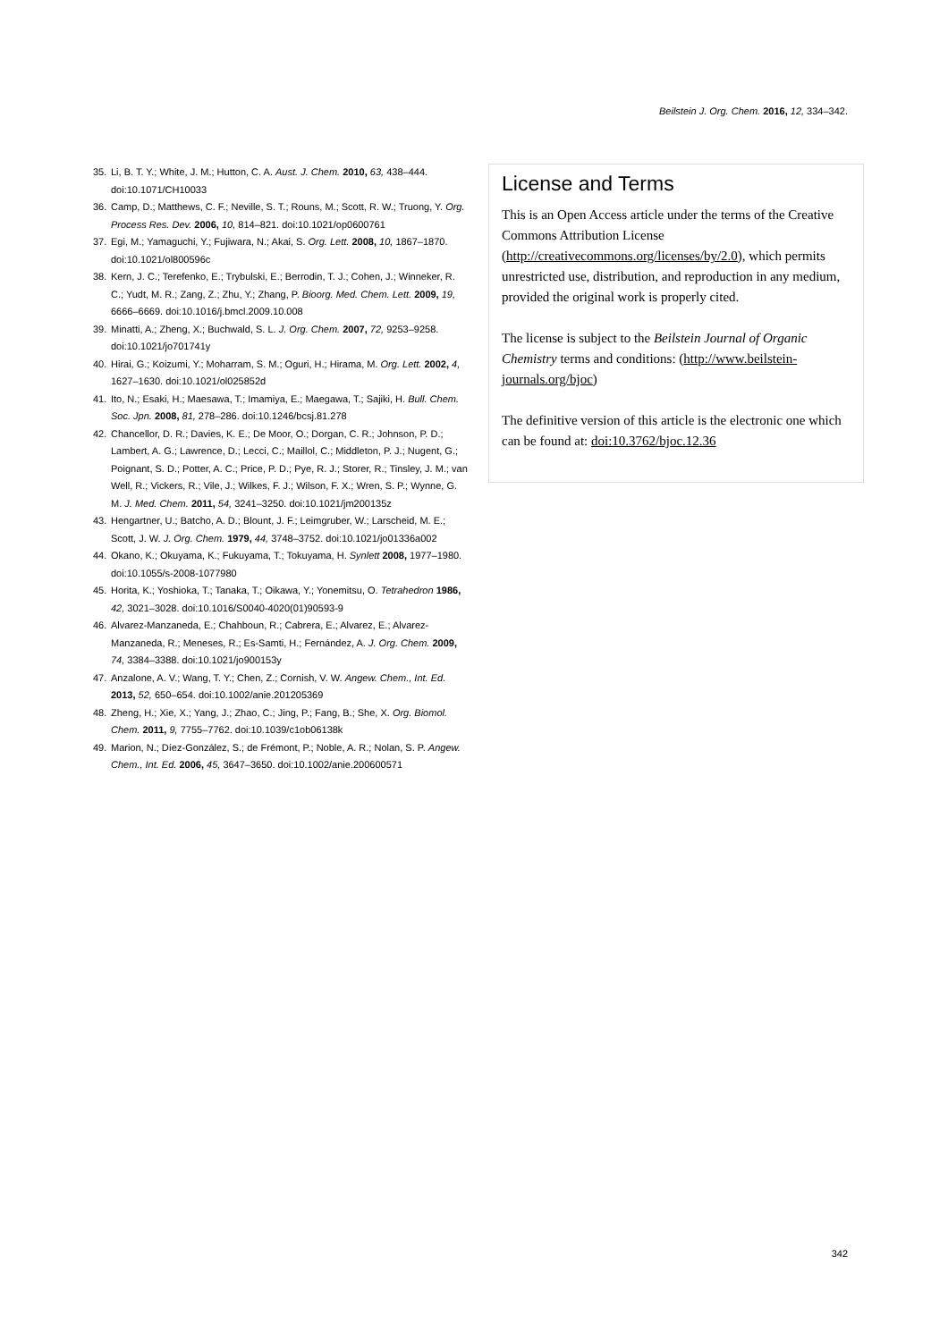Beilstein J. Org. Chem. 2016, 12, 334–342.
35. Li, B. T. Y.; White, J. M.; Hutton, C. A. Aust. J. Chem. 2010, 63, 438–444. doi:10.1071/CH10033
36. Camp, D.; Matthews, C. F.; Neville, S. T.; Rouns, M.; Scott, R. W.; Truong, Y. Org. Process Res. Dev. 2006, 10, 814–821. doi:10.1021/op0600761
37. Egi, M.; Yamaguchi, Y.; Fujiwara, N.; Akai, S. Org. Lett. 2008, 10, 1867–1870. doi:10.1021/ol800596c
38. Kern, J. C.; Terefenko, E.; Trybulski, E.; Berrodin, T. J.; Cohen, J.; Winneker, R. C.; Yudt, M. R.; Zang, Z.; Zhu, Y.; Zhang, P. Bioorg. Med. Chem. Lett. 2009, 19, 6666–6669. doi:10.1016/j.bmcl.2009.10.008
39. Minatti, A.; Zheng, X.; Buchwald, S. L. J. Org. Chem. 2007, 72, 9253–9258. doi:10.1021/jo701741y
40. Hirai, G.; Koizumi, Y.; Moharram, S. M.; Oguri, H.; Hirama, M. Org. Lett. 2002, 4, 1627–1630. doi:10.1021/ol025852d
41. Ito, N.; Esaki, H.; Maesawa, T.; Imamiya, E.; Maegawa, T.; Sajiki, H. Bull. Chem. Soc. Jpn. 2008, 81, 278–286. doi:10.1246/bcsj.81.278
42. Chancellor, D. R.; Davies, K. E.; De Moor, O.; Dorgan, C. R.; Johnson, P. D.; Lambert, A. G.; Lawrence, D.; Lecci, C.; Maillol, C.; Middleton, P. J.; Nugent, G.; Poignant, S. D.; Potter, A. C.; Price, P. D.; Pye, R. J.; Storer, R.; Tinsley, J. M.; van Well, R.; Vickers, R.; Vile, J.; Wilkes, F. J.; Wilson, F. X.; Wren, S. P.; Wynne, G. M. J. Med. Chem. 2011, 54, 3241–3250. doi:10.1021/jm200135z
43. Hengartner, U.; Batcho, A. D.; Blount, J. F.; Leimgruber, W.; Larscheid, M. E.; Scott, J. W. J. Org. Chem. 1979, 44, 3748–3752. doi:10.1021/jo01336a002
44. Okano, K.; Okuyama, K.; Fukuyama, T.; Tokuyama, H. Synlett 2008, 1977–1980. doi:10.1055/s-2008-1077980
45. Horita, K.; Yoshioka, T.; Tanaka, T.; Oikawa, Y.; Yonemitsu, O. Tetrahedron 1986, 42, 3021–3028. doi:10.1016/S0040-4020(01)90593-9
46. Alvarez-Manzaneda, E.; Chahboun, R.; Cabrera, E.; Alvarez, E.; Alvarez-Manzaneda, R.; Meneses, R.; Es-Samti, H.; Fernández, A. J. Org. Chem. 2009, 74, 3384–3388. doi:10.1021/jo900153y
47. Anzalone, A. V.; Wang, T. Y.; Chen, Z.; Cornish, V. W. Angew. Chem., Int. Ed. 2013, 52, 650–654. doi:10.1002/anie.201205369
48. Zheng, H.; Xie, X.; Yang, J.; Zhao, C.; Jing, P.; Fang, B.; She, X. Org. Biomol. Chem. 2011, 9, 7755–7762. doi:10.1039/c1ob06138k
49. Marion, N.; Díez-González, S.; de Frémont, P.; Noble, A. R.; Nolan, S. P. Angew. Chem., Int. Ed. 2006, 45, 3647–3650. doi:10.1002/anie.200600571
License and Terms
This is an Open Access article under the terms of the Creative Commons Attribution License (http://creativecommons.org/licenses/by/2.0), which permits unrestricted use, distribution, and reproduction in any medium, provided the original work is properly cited.
The license is subject to the Beilstein Journal of Organic Chemistry terms and conditions: (http://www.beilstein-journals.org/bjoc)
The definitive version of this article is the electronic one which can be found at: doi:10.3762/bjoc.12.36
342